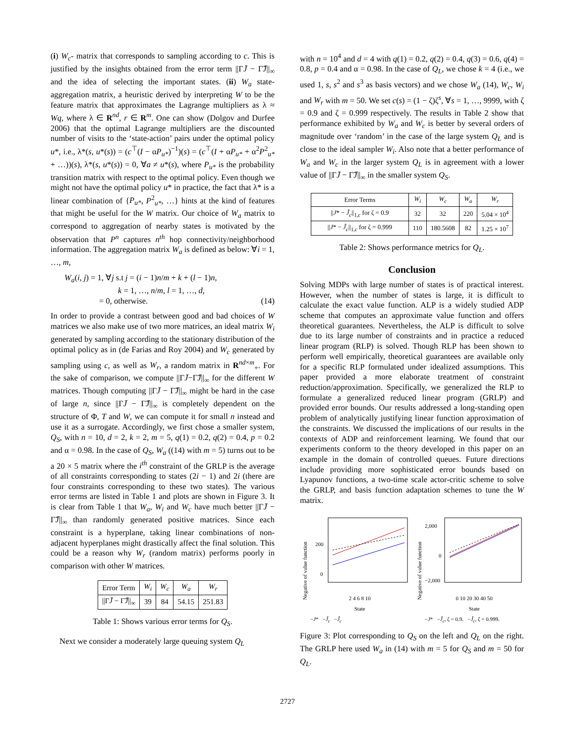(i) W<sub>c</sub>- matrix that corresponds to sampling according to c. This is justified by the insights obtained from the error term ||ΓJ̄ − Γ̃J̄||<sub>∞</sub> and the idea of selecting the important states. (ii) W<sub>a</sub> state-aggregation matrix, a heuristic derived by interpreting W to be the feature matrix that approximates the Lagrange multipliers as λ ≈ Wq, where λ ∈ R<sup>nd</sup>, r ∈ R<sup>m</sup>. One can show (Dolgov and Durfee 2006) that the optimal Lagrange multipliers are the discounted number of visits to the ‘state-action’ pairs under the optimal policy u*, i.e., λ*(s, u*(s)) = (c<sup>⊤</sup>(I − αP<sub>u*</sub>)<sup>−1</sup>)(s) = (c<sup>⊤</sup>(I + αP<sub>u*</sub> + α<sup>2</sup>P<sup>2</sup><sub>u*</sub> + …))(s), λ*(s, u*(s)) = 0, ∀a ≠ u*(s), where P<sub>u*</sub> is the probability transition matrix with respect to the optimal policy. Even though we might not have the optimal policy u* in practice, the fact that λ* is a linear combination of {P<sub>u*</sub>, P<sup>2</sup><sub>u*</sub>, …} hints at the kind of features that might be useful for the W matrix. Our choice of W<sub>a</sub> matrix to correspond to aggregation of nearby states is motivated by the observation that P<sup>n</sup> captures n<sup>th</sup> hop connectivity/neighborhood information. The aggregation matrix W<sub>a</sub> is defined as below: ∀i = 1, …, m,
W<sub>a</sub>(i, j) = 1, ∀j s.t j = (i − 1)n/m + k + (l − 1)n,
k = 1, …, n/m, l = 1, …, d,
= 0, otherwise. (14)
In order to provide a contrast between good and bad choices of W matrices we also make use of two more matrices, an ideal matrix W<sub>i</sub> generated by sampling according to the stationary distribution of the optimal policy as in (de Farias and Roy 2004) and W<sub>c</sub> generated by sampling using c, as well as W<sub>r</sub>, a random matrix in R<sup>nd×m</sup><sub>+</sub>. For the sake of comparison, we compute ||ΓJ̄−Γ̃J̄||<sub>∞</sub> for the different W matrices. Though computing ||ΓJ̄ − Γ̃J̄||<sub>∞</sub> might be hard in the case of large n, since ||ΓJ̄ − Γ̃J̄||<sub>∞</sub> is completely dependent on the structure of Φ, T and W, we can compute it for small n instead and use it as a surrogate. Accordingly, we first chose a smaller system, Q<sub>S</sub>, with n = 10, d = 2, k = 2, m = 5, q(1) = 0.2, q(2) = 0.4, p = 0.2 and α = 0.98. In the case of Q<sub>S</sub>, W<sub>a</sub> ((14) with m = 5) turns out to be a 20 × 5 matrix where the i<sup>th</sup> constraint of the GRLP is the average of all constraints corresponding to states (2i − 1) and 2i (there are four constraints corresponding to these two states). The various error terms are listed in Table 1 and plots are shown in Figure 3. It is clear from Table 1 that W<sub>a</sub>, W<sub>i</sub> and W<sub>c</sub> have much better ||ΓJ̄ − Γ̃J̄||<sub>∞</sub> than randomly generated positive matrices. Since each constraint is a hyperplane, taking linear combinations of non-adjacent hyperplanes might drastically affect the final solution. This could be a reason why W<sub>r</sub> (random matrix) performs poorly in comparison with other W matrices.
| Error Term | W<sub>i</sub> | W<sub>c</sub> | W<sub>a</sub> | W<sub>r</sub> |
| --- | --- | --- | --- | --- |
| //Γ J̄ − Γ̃ J̄ //<sub>∞</sub> | 39 | 84 | 54.15 | 251.83 |
Table 1: Shows various error terms for Q<sub>S</sub>.
Next we consider a moderately large queuing system Q<sub>L</sub>
with n = 10<sup>4</sup> and d = 4 with q(1) = 0.2, q(2) = 0.4, q(3) = 0.6, q(4) = 0.8, p = 0.4 and α = 0.98. In the case of Q<sub>L</sub>, we chose k = 4 (i.e., we used 1, s, s<sup>2</sup> and s<sup>3</sup> as basis vectors) and we chose W<sub>a</sub> (14), W<sub>c</sub>, W<sub>i</sub> and W<sub>r</sub> with m = 50. We set c(s) = (1 − ζ)ζ<sup>s</sup>, ∀s = 1, …, 9999, with ζ = 0.9 and ζ = 0.999 respectively. The results in Table 2 show that performance exhibited by W<sub>a</sub> and W<sub>c</sub> is better by several orders of magnitude over ‘random’ in the case of the large system Q<sub>L</sub> and is close to the ideal sampler W<sub>i</sub>. Also note that a better performance of W<sub>a</sub> and W<sub>c</sub> in the larger system Q<sub>L</sub> is in agreement with a lower value of ||ΓJ̄ − Γ̃J̄||<sub>∞</sub> in the smaller system Q<sub>S</sub>.
| Error Terms | W<sub>i</sub> | W<sub>c</sub> | W<sub>a</sub> | W<sub>r</sub> |
| --- | --- | --- | --- | --- |
| // J * − J̃<sub>c</sub> //<sub>1,c</sub> for ζ = 0.9 | 32 | 32 | 220 | 5.04 × 10<sup>4</sup> |
| // J * − J̃<sub>c</sub> //<sub>1,c</sub> for ζ = 0.999 | 110 | 180.5608 | 82 | 1.25 × 10<sup>7</sup> |
Table 2: Shows performance metrics for Q<sub>L</sub>.
Conclusion
Solving MDPs with large number of states is of practical interest. However, when the number of states is large, it is difficult to calculate the exact value function. ALP is a widely studied ADP scheme that computes an approximate value function and offers theoretical guarantees. Nevertheless, the ALP is difficult to solve due to its large number of constraints and in practice a reduced linear program (RLP) is solved. Though RLP has been shown to perform well empirically, theoretical guarantees are available only for a specific RLP formulated under idealized assumptions. This paper provided a more elaborate treatment of constraint reduction/approximation. Specifically, we generalized the RLP to formulate a generalized reduced linear program (GRLP) and provided error bounds. Our results addressed a long-standing open problem of analytically justifying linear function approximation of the constraints. We discussed the implications of our results in the contexts of ADP and reinforcement learning. We found that our experiments conform to the theory developed in this paper on an example in the domain of controlled queues. Future directions include providing more sophisticated error bounds based on Lyapunov functions, a two-time scale actor-critic scheme to solve the GRLP, and basis function adaptation schemes to tune the W matrix.
Negative of value function
200
0
2 4 6 8 10
State
−J* −J̃<sub>c</sub> −Ĵ<sub>c</sub>
Negative of value function
2,000
0
−2,000
0 10 20 30 40 50
State
−J* −Ĵ<sub>c</sub>, ζ = 0.9. −Ĵ<sub>c</sub>, ζ = 0.999.
Figure 3: Plot corresponding to Q<sub>S</sub> on the left and Q<sub>L</sub> on the right. The GRLP here used W<sub>a</sub> in (14) with m = 5 for Q<sub>S</sub> and m = 50 for Q<sub>L</sub>.
2727